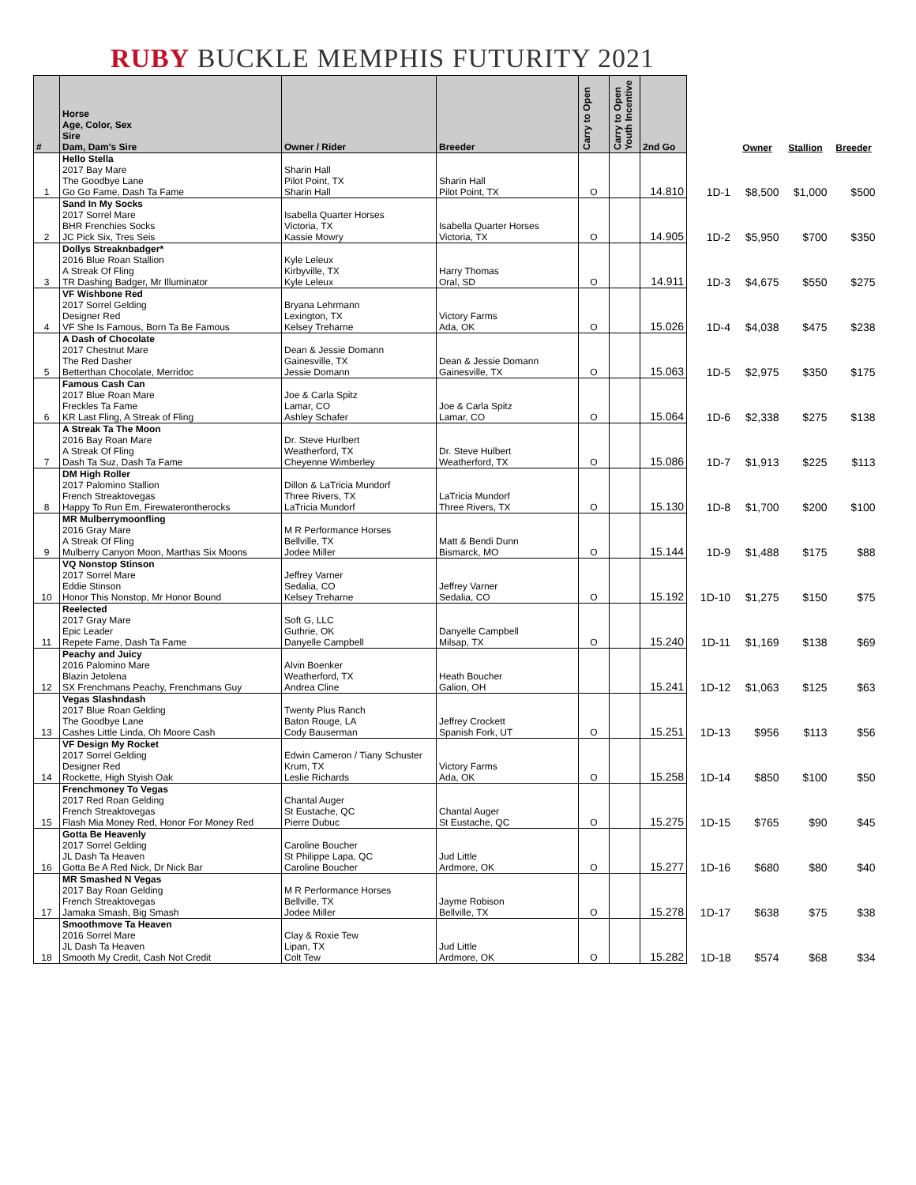RUBY BUCKLE MEMPHIS FUTURITY 2021
| # | Horse Age, Color, Sex Sire Dam, Dam's Sire | Owner / Rider | Breeder | Carry to Open | Carry to Open Youth Incentive | 2nd Go | | Owner | Stallion | Breeder |
| --- | --- | --- | --- | --- | --- | --- | --- | --- | --- | --- |
| 1 | Hello Stella 2017 Bay Mare The Goodbye Lane Go Go Fame, Dash Ta Fame | Sharin Hall Pilot Point, TX Sharin Hall | Sharin Hall Pilot Point, TX | O | | 14.810 | 1D-1 | $8,500 | $1,000 | $500 |
| 2 | Sand In My Socks 2017 Sorrel Mare BHR Frenchies Socks JC Pick Six, Tres Seis | Isabella Quarter Horses Victoria, TX Kassie Mowry | Isabella Quarter Horses Victoria, TX | O | | 14.905 | 1D-2 | $5,950 | $700 | $350 |
| 3 | Dollys Streaknbadger* 2016 Blue Roan Stallion A Streak Of Fling TR Dashing Badger, Mr Illuminator | Kyle Leleux Kirbyville, TX Kyle Leleux | Harry Thomas Oral, SD | O | | 14.911 | 1D-3 | $4,675 | $550 | $275 |
| 4 | VF Wishbone Red 2017 Sorrel Gelding Designer Red VF She Is Famous, Born Ta Be Famous | Bryana Lehrmann Lexington, TX Kelsey Treharne | Victory Farms Ada, OK | O | | 15.026 | 1D-4 | $4,038 | $475 | $238 |
| 5 | A Dash of Chocolate 2017 Chestnut Mare The Red Dasher Betterthan Chocolate, Merridoc | Dean & Jessie Domann Gainesville, TX Jessie Domann | Dean & Jessie Domann Gainesville, TX | O | | 15.063 | 1D-5 | $2,975 | $350 | $175 |
| 6 | Famous Cash Can 2017 Blue Roan Mare Freckles Ta Fame KR Last Fling, A Streak of Fling | Joe & Carla Spitz Lamar, CO Ashley Schafer | Joe & Carla Spitz Lamar, CO | O | | 15.064 | 1D-6 | $2,338 | $275 | $138 |
| 7 | A Streak Ta The Moon 2016 Bay Roan Mare A Streak Of Fling Dash Ta Suz, Dash Ta Fame | Dr. Steve Hurlbert Weatherford, TX Cheyenne Wimberley | Dr. Steve Hulbert Weatherford, TX | O | | 15.086 | 1D-7 | $1,913 | $225 | $113 |
| 8 | DM High Roller 2017 Palomino Stallion French Streaktovegas Happy To Run Em, Firewaterontherocks | Dillon & LaTricia Mundorf Three Rivers, TX LaTricia Mundorf | LaTricia Mundorf Three Rivers, TX | O | | 15.130 | 1D-8 | $1,700 | $200 | $100 |
| 9 | MR Mulberrymoonfling 2016 Gray Mare A Streak Of Fling Mulberry Canyon Moon, Marthas Six Moons | M R Performance Horses Bellville, TX Jodee Miller | Matt & Bendi Dunn Bismarck, MO | O | | 15.144 | 1D-9 | $1,488 | $175 | $88 |
| 10 | VQ Nonstop Stinson 2017 Sorrel Mare Eddie Stinson Honor This Nonstop, Mr Honor Bound | Jeffrey Varner Sedalia, CO Kelsey Treharne | Jeffrey Varner Sedalia, CO | O | | 15.192 | 1D-10 | $1,275 | $150 | $75 |
| 11 | Reelected 2017 Gray Mare Epic Leader Repete Fame, Dash Ta Fame | Soft G, LLC Guthrie, OK Danyelle Campbell | Danyelle Campbell Milsap, TX | O | | 15.240 | 1D-11 | $1,169 | $138 | $69 |
| 12 | Peachy and Juicy 2016 Palomino Mare Blazin Jetolena SX Frenchmans Peachy, Frenchmans Guy | Alvin Boenker Weatherford, TX Andrea Cline | Heath Boucher Galion, OH | | | 15.241 | 1D-12 | $1,063 | $125 | $63 |
| 13 | Vegas Slashndash 2017 Blue Roan Gelding The Goodbye Lane Cashes Little Linda, Oh Moore Cash | Twenty Plus Ranch Baton Rouge, LA Cody Bauserman | Jeffrey Crockett Spanish Fork, UT | O | | 15.251 | 1D-13 | $956 | $113 | $56 |
| 14 | VF Design My Rocket 2017 Sorrel Gelding Designer Red Rockette, High Styish Oak | Edwin Cameron / Tiany Schuster Krum, TX Leslie Richards | Victory Farms Ada, OK | O | | 15.258 | 1D-14 | $850 | $100 | $50 |
| 15 | Frenchmoney To Vegas 2017 Red Roan Gelding French Streaktovegas Flash Mia Money Red, Honor For Money Red | Chantal Auger St Eustache, QC Pierre Dubuc | Chantal Auger St Eustache, QC | O | | 15.275 | 1D-15 | $765 | $90 | $45 |
| 16 | Gotta Be Heavenly 2017 Sorrel Gelding JL Dash Ta Heaven Gotta Be A Red Nick, Dr Nick Bar | Caroline Boucher St Philippe Lapa, QC Caroline Boucher | Jud Little Ardmore, OK | O | | 15.277 | 1D-16 | $680 | $80 | $40 |
| 17 | MR Smashed N Vegas 2017 Bay Roan Gelding French Streaktovegas Jamaka Smash, Big Smash | M R Performance Horses Bellville, TX Jodee Miller | Jayme Robison Bellville, TX | O | | 15.278 | 1D-17 | $638 | $75 | $38 |
| 18 | Smoothmove Ta Heaven 2016 Sorrel Mare JL Dash Ta Heaven Smooth My Credit, Cash Not Credit | Clay & Roxie Tew Lipan, TX Colt Tew | Jud Little Ardmore, OK | O | | 15.282 | 1D-18 | $574 | $68 | $34 |